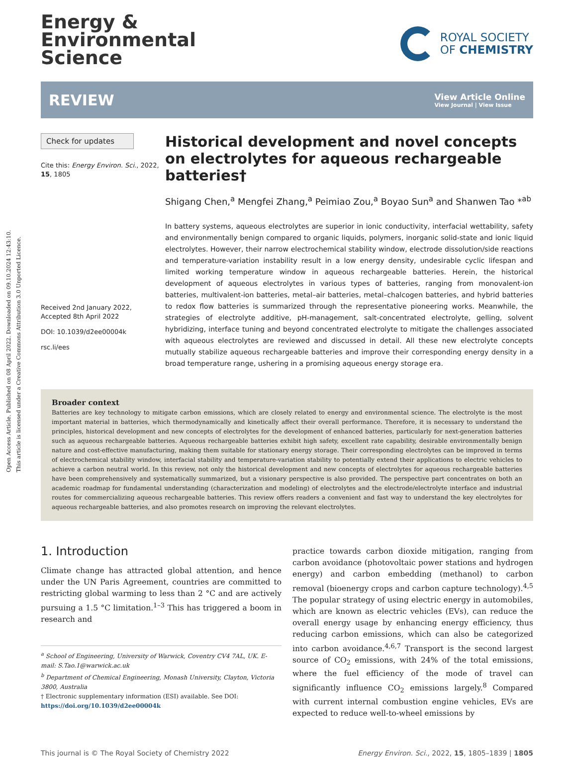Open Access Article. Published on 08 April 2022. Downloaded on 09.10.2024 12:43:10.
This article is licensed under a Creative Commons Attribution 3.0 Unported Licence.
Energy &
Environmental
Science
ROYAL SOCIETY
OF CHEMISTRY
REVIEW
View Article Online
View Journal | View Issue
Check for updates
Cite this: Energy Environ. Sci., 2022, 15, 1805
Received 2nd January 2022,
Accepted 8th April 2022
DOI: 10.1039/d2ee00004k
rsc.li/ees
Historical development and novel concepts on electrolytes for aqueous rechargeable batteries†
Shigang Chen,<sup>a</sup> Mengfei Zhang,<sup>a</sup> Peimiao Zou,<sup>a</sup> Boyao Sun<sup>a</sup> and Shanwen Tao *<sup>ab</sup>
In battery systems, aqueous electrolytes are superior in ionic conductivity, interfacial wettability, safety and environmentally benign compared to organic liquids, polymers, inorganic solid-state and ionic liquid electrolytes. However, their narrow electrochemical stability window, electrode dissolution/side reactions and temperature-variation instability result in a low energy density, undesirable cyclic lifespan and limited working temperature window in aqueous rechargeable batteries. Herein, the historical development of aqueous electrolytes in various types of batteries, ranging from monovalent-ion batteries, multivalent-ion batteries, metal–air batteries, metal–chalcogen batteries, and hybrid batteries to redox flow batteries is summarized through the representative pioneering works. Meanwhile, the strategies of electrolyte additive, pH-management, salt-concentrated electrolyte, gelling, solvent hybridizing, interface tuning and beyond concentrated electrolyte to mitigate the challenges associated with aqueous electrolytes are reviewed and discussed in detail. All these new electrolyte concepts mutually stabilize aqueous rechargeable batteries and improve their corresponding energy density in a broad temperature range, ushering in a promising aqueous energy storage era.
Broader context
Batteries are key technology to mitigate carbon emissions, which are closely related to energy and environmental science. The electrolyte is the most important material in batteries, which thermodynamically and kinetically affect their overall performance. Therefore, it is necessary to understand the principles, historical development and new concepts of electrolytes for the development of enhanced batteries, particularly for next-generation batteries such as aqueous rechargeable batteries. Aqueous rechargeable batteries exhibit high safety, excellent rate capability, desirable environmentally benign nature and cost-effective manufacturing, making them suitable for stationary energy storage. Their corresponding electrolytes can be improved in terms of electrochemical stability window, interfacial stability and temperature-variation stability to potentially extend their applications to electric vehicles to achieve a carbon neutral world. In this review, not only the historical development and new concepts of electrolytes for aqueous rechargeable batteries have been comprehensively and systematically summarized, but a visionary perspective is also provided. The perspective part concentrates on both an academic roadmap for fundamental understanding (characterization and modeling) of electrolytes and the electrode/electrolyte interface and industrial routes for commercializing aqueous rechargeable batteries. This review offers readers a convenient and fast way to understand the key electrolytes for aqueous rechargeable batteries, and also promotes research on improving the relevant electrolytes.
1. Introduction
Climate change has attracted global attention, and hence under the UN Paris Agreement, countries are committed to restricting global warming to less than 2 °C and are actively pursuing a 1.5 °C limitation.<sup>1–3</sup> This has triggered a boom in research and
<sup>a</sup> School of Engineering, University of Warwick, Coventry CV4 7AL, UK. E-mail: S.Tao.1@warwick.ac.uk
<sup>b</sup> Department of Chemical Engineering, Monash University, Clayton, Victoria 3800, Australia
† Electronic supplementary information (ESI) available. See DOI: https://doi.org/10.1039/d2ee00004k
practice towards carbon dioxide mitigation, ranging from carbon avoidance (photovoltaic power stations and hydrogen energy) and carbon embedding (methanol) to carbon removal (bioenergy crops and carbon capture technology).<sup>4,5</sup> The popular strategy of using electric energy in automobiles, which are known as electric vehicles (EVs), can reduce the overall energy usage by enhancing energy efficiency, thus reducing carbon emissions, which can also be categorized into carbon avoidance.<sup>4,6,7</sup> Transport is the second largest source of CO<sub>2</sub> emissions, with 24% of the total emissions, where the fuel efficiency of the mode of travel can significantly influence CO<sub>2</sub> emissions largely.<sup>8</sup> Compared with current internal combustion engine vehicles, EVs are expected to reduce well-to-wheel emissions by
This journal is © The Royal Society of Chemistry 2022 Energy Environ. Sci., 2022, 15, 1805–1839 | 1805